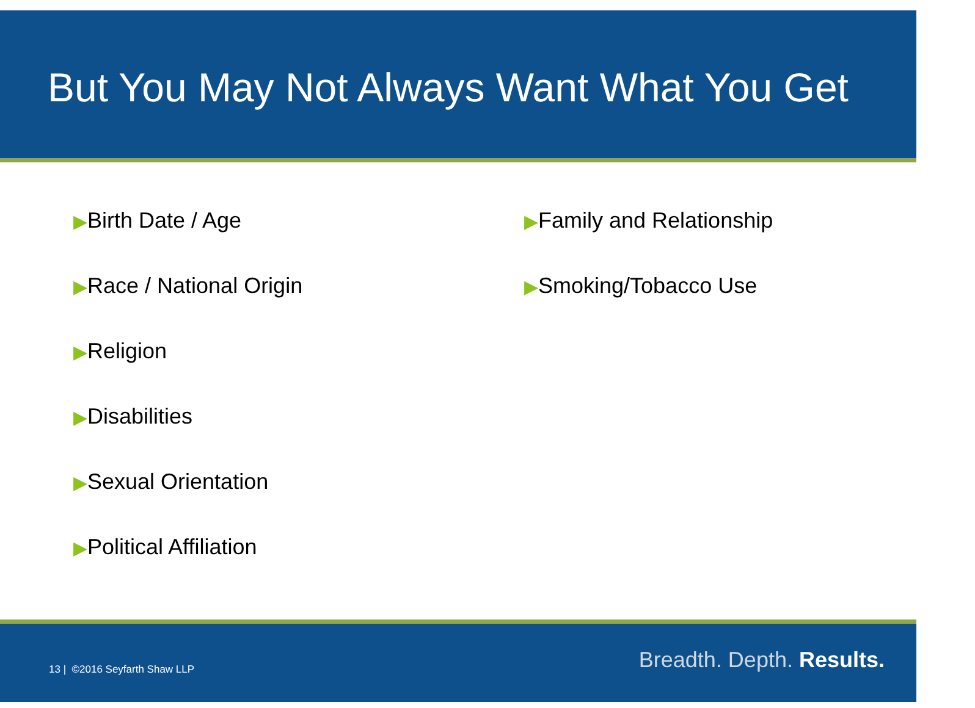But You May Not Always Want What You Get
▶Birth Date / Age
▶Race / National Origin
▶Religion
▶Disabilities
▶Sexual Orientation
▶Political Affiliation
▶Family and Relationship
▶Smoking/Tobacco Use
13 | ©2016 Seyfarth Shaw LLP Breadth. Depth. Results.